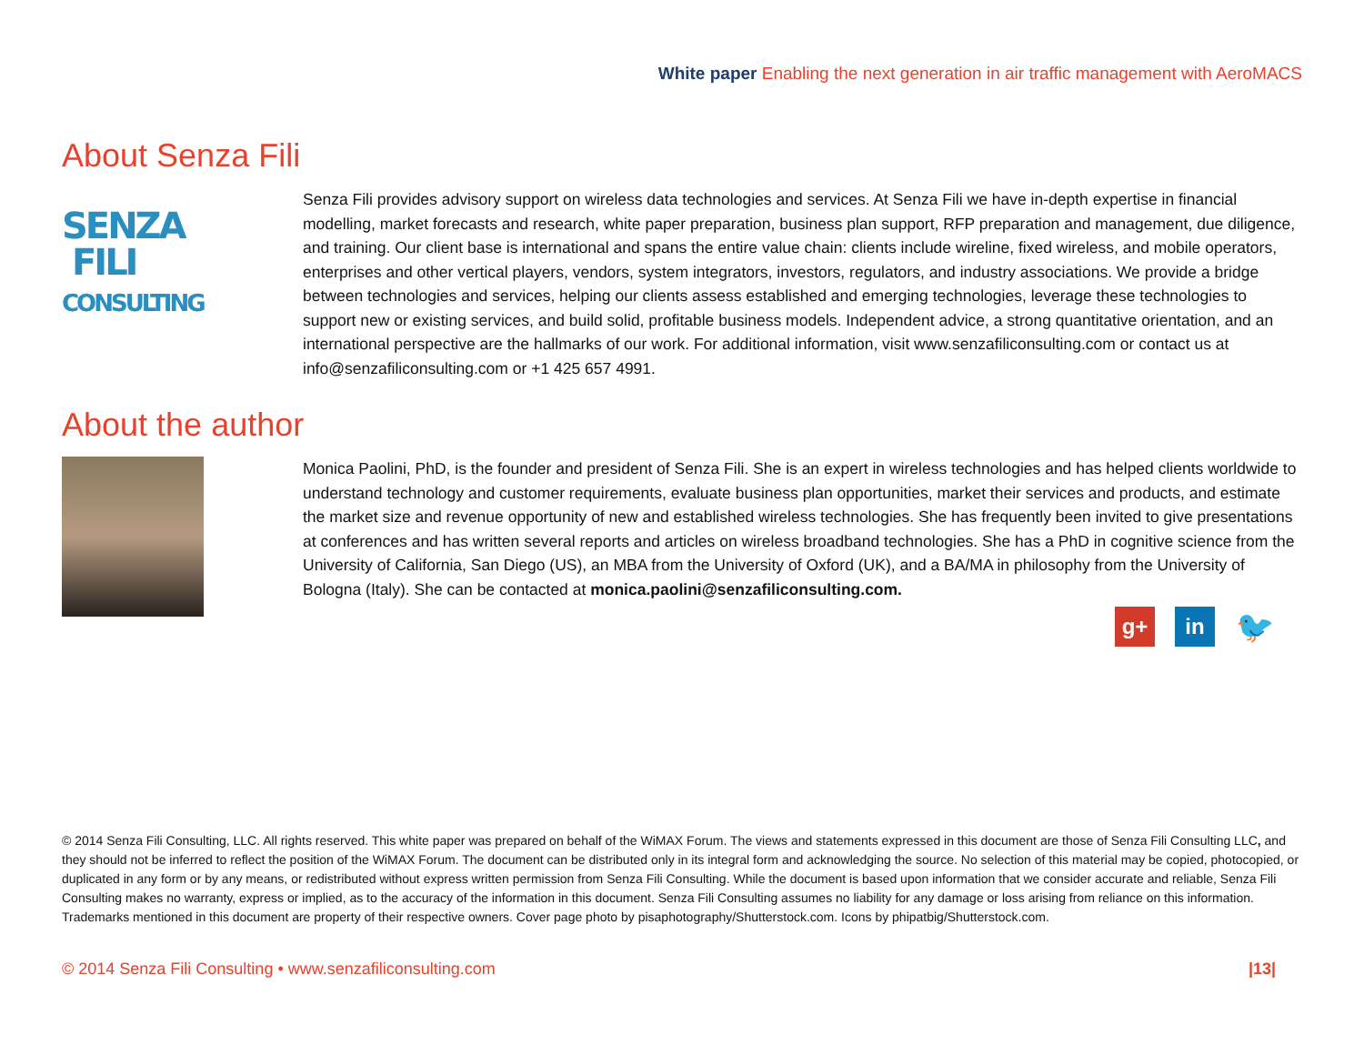White paper Enabling the next generation in air traffic management with AeroMACS
About Senza Fili
SENZA
FILI
CONSULTING
Senza Fili provides advisory support on wireless data technologies and services. At Senza Fili we have in-depth expertise in financial modelling, market forecasts and research, white paper preparation, business plan support, RFP preparation and management, due diligence, and training. Our client base is international and spans the entire value chain: clients include wireline, fixed wireless, and mobile operators, enterprises and other vertical players, vendors, system integrators, investors, regulators, and industry associations. We provide a bridge between technologies and services, helping our clients assess established and emerging technologies, leverage these technologies to support new or existing services, and build solid, profitable business models. Independent advice, a strong quantitative orientation, and an international perspective are the hallmarks of our work. For additional information, visit www.senzafiliconsulting.com or contact us at info@senzafiliconsulting.com or +1 425 657 4991.
About the author
Monica Paolini, PhD, is the founder and president of Senza Fili. She is an expert in wireless technologies and has helped clients worldwide to understand technology and customer requirements, evaluate business plan opportunities, market their services and products, and estimate the market size and revenue opportunity of new and established wireless technologies. She has frequently been invited to give presentations at conferences and has written several reports and articles on wireless broadband technologies. She has a PhD in cognitive science from the University of California, San Diego (US), an MBA from the University of Oxford (UK), and a BA/MA in philosophy from the University of Bologna (Italy). She can be contacted at monica.paolini@senzafiliconsulting.com.
g+ in
🐦
© 2014 Senza Fili Consulting, LLC. All rights reserved. This white paper was prepared on behalf of the WiMAX Forum. The views and statements expressed in this document are those of Senza Fili Consulting LLC, and they should not be inferred to reflect the position of the WiMAX Forum. The document can be distributed only in its integral form and acknowledging the source. No selection of this material may be copied, photocopied, or duplicated in any form or by any means, or redistributed without express written permission from Senza Fili Consulting. While the document is based upon information that we consider accurate and reliable, Senza Fili Consulting makes no warranty, express or implied, as to the accuracy of the information in this document. Senza Fili Consulting assumes no liability for any damage or loss arising from reliance on this information. Trademarks mentioned in this document are property of their respective owners. Cover page photo by pisaphotography/Shutterstock.com. Icons by phipatbig/Shutterstock.com.
© 2014 Senza Fili Consulting • www.senzafiliconsulting.com |13|